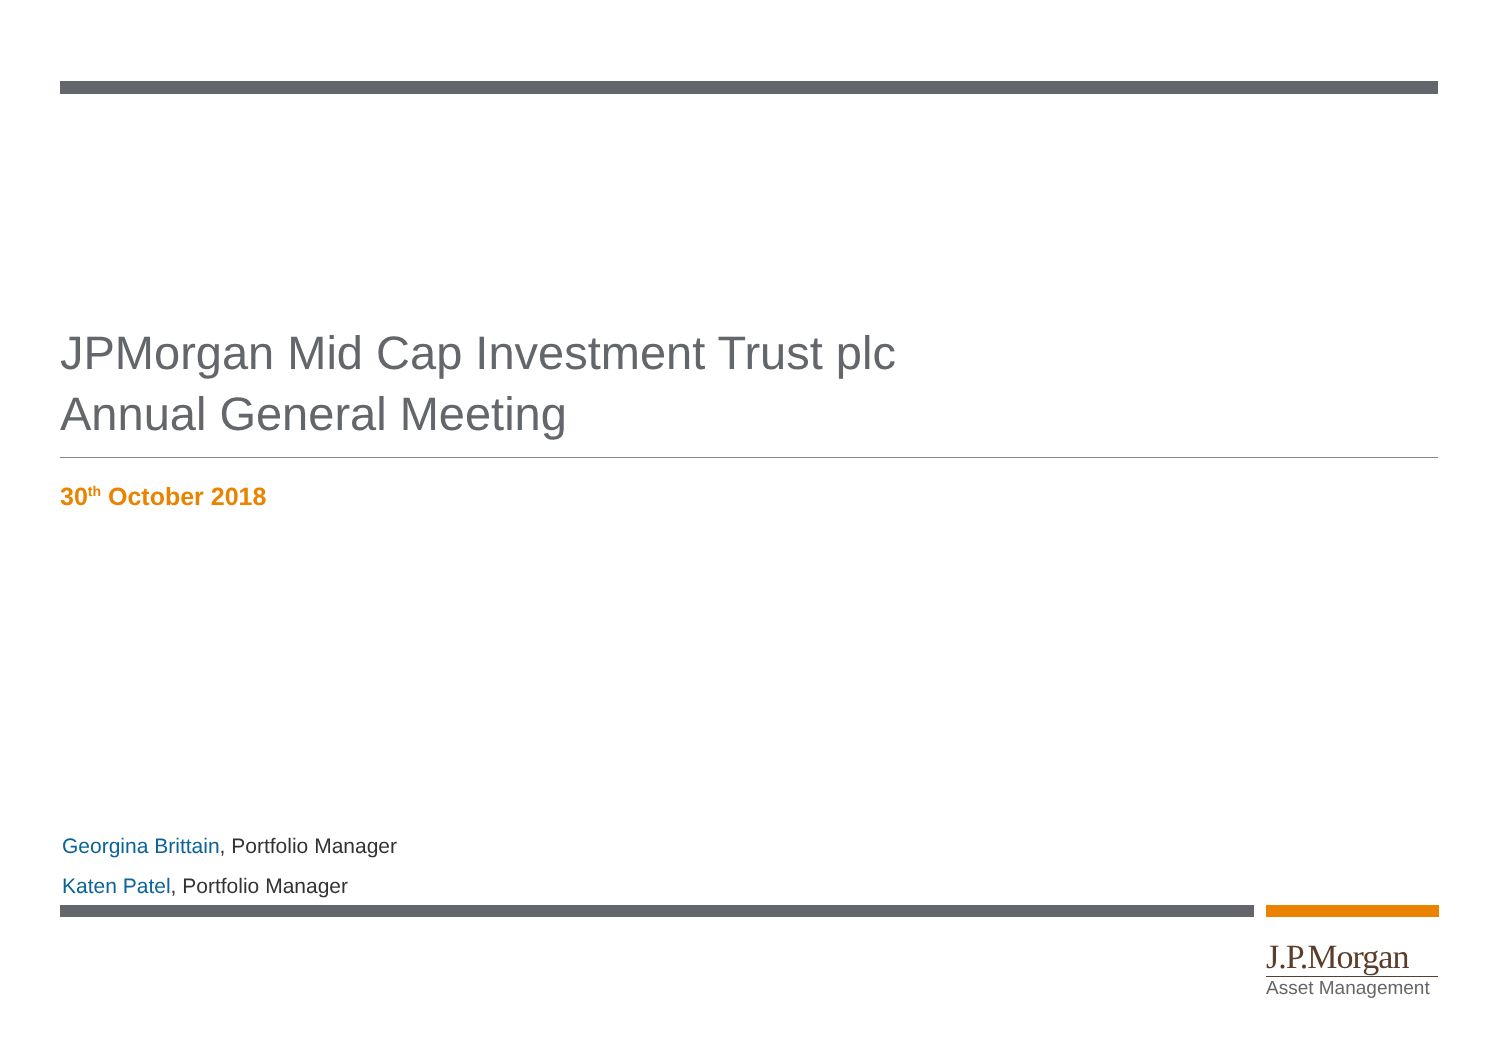JPMorgan Mid Cap Investment Trust plc
Annual General Meeting
30<sup>th</sup> October 2018
Georgina Brittain, Portfolio Manager
Katen Patel, Portfolio Manager
J.P.Morgan
Asset Management